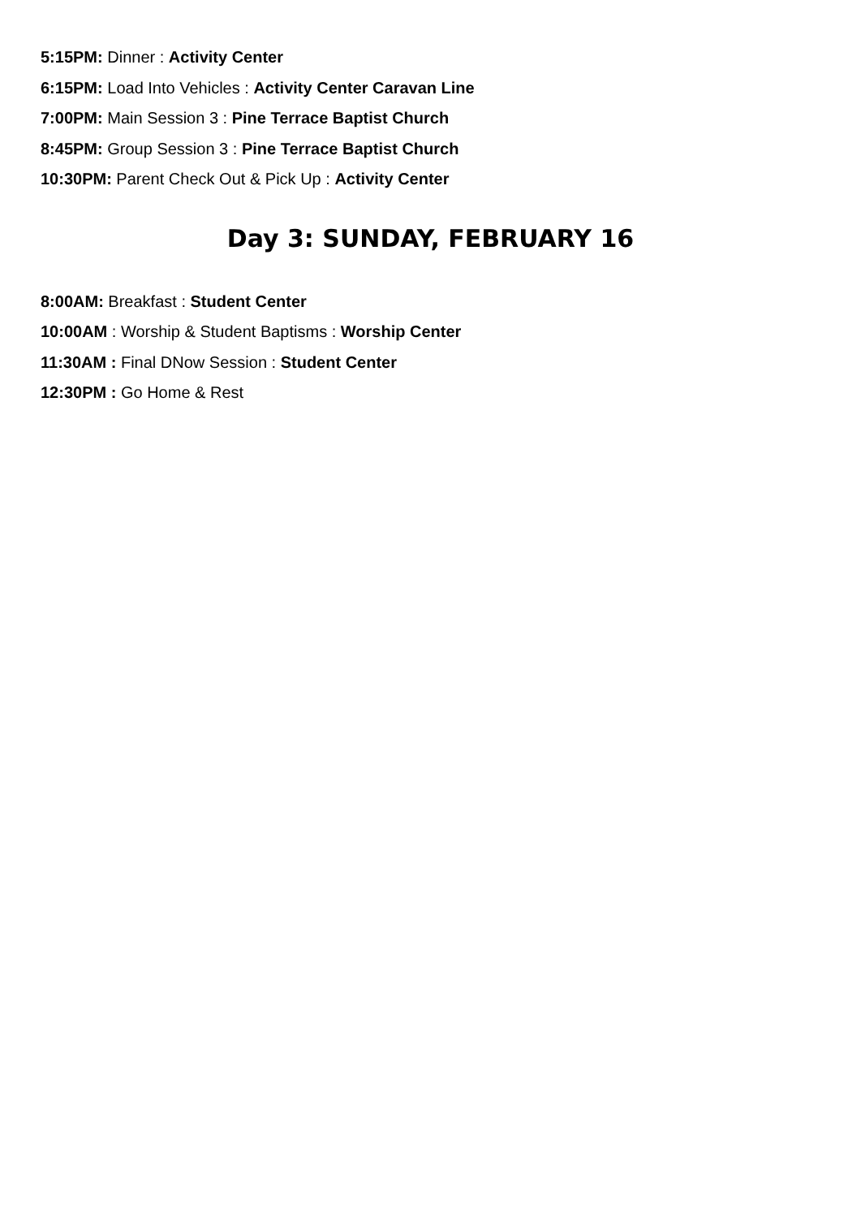5:15PM: Dinner : Activity Center
6:15PM: Load Into Vehicles : Activity Center Caravan Line
7:00PM: Main Session 3 : Pine Terrace Baptist Church
8:45PM: Group Session 3 : Pine Terrace Baptist Church
10:30PM: Parent Check Out & Pick Up : Activity Center
Day 3: SUNDAY, FEBRUARY 16
8:00AM: Breakfast : Student Center
10:00AM : Worship & Student Baptisms : Worship Center
11:30AM : Final DNow Session : Student Center
12:30PM : Go Home & Rest